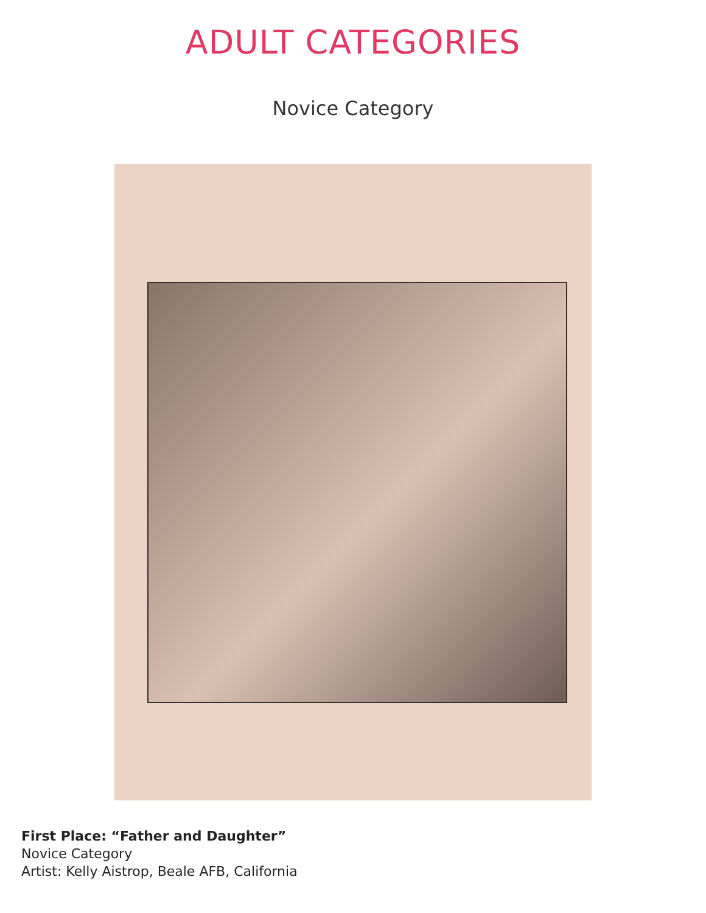ADULT CATEGORIES
Novice Category
First Place: “Father and Daughter”
Novice Category
Artist: Kelly Aistrop, Beale AFB, California